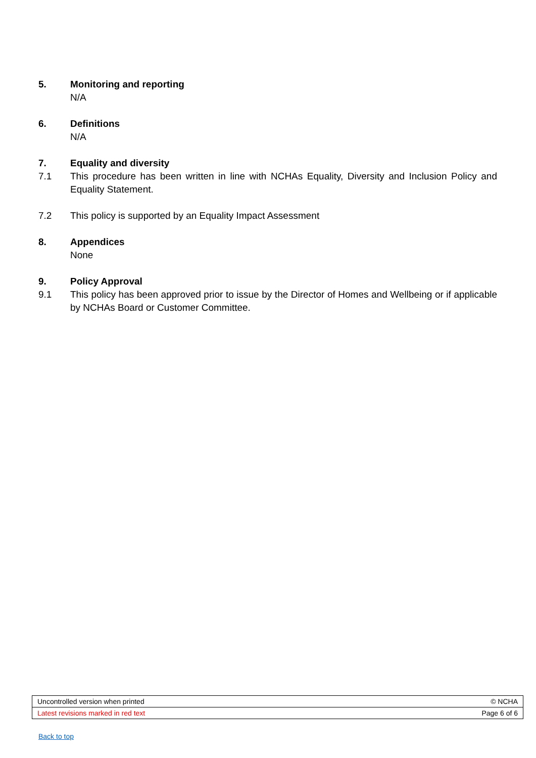5. Monitoring and reporting
N/A
6. Definitions
N/A
7. Equality and diversity
7.1 This procedure has been written in line with NCHAs Equality, Diversity and Inclusion Policy and Equality Statement.
7.2 This policy is supported by an Equality Impact Assessment
8. Appendices
None
9. Policy Approval
9.1 This policy has been approved prior to issue by the Director of Homes and Wellbeing or if applicable by NCHAs Board or Customer Committee.
| Uncontrolled version when printed | © NCHA |
| Latest revisions marked in red text | Page 6 of 6 |
Back to top